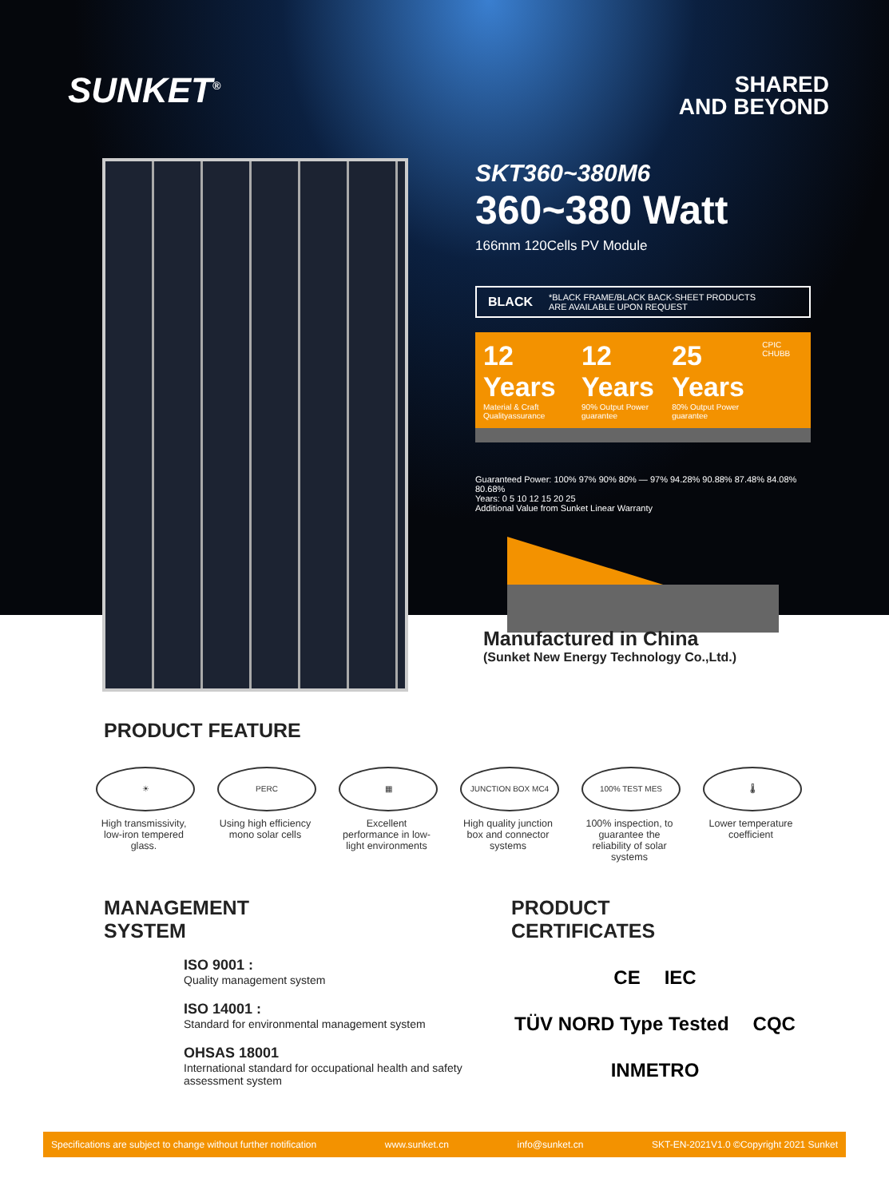SUNKET<sup>®</sup>
SHARED
AND BEYOND
SKT360~380M6
360~380 Watt
166mm 120Cells PV Module
BLACK *BLACK FRAME/BLACK BACK-SHEET PRODUCTS
ARE AVAILABLE UPON REQUEST
12 Years
Material & Craft Qualityassurance 12 Years
90% Output Power guarantee 25 Years
80% Output Power guarantee CPIC CHUBB
Guaranteed Power: 100% 97% 90% 80% — 97% 94.28% 90.88% 87.48% 84.08% 80.68%
Years: 0 5 10 12 15 20 25
Additional Value from Sunket Linear Warranty
Manufactured in China
(Sunket New Energy Technology Co.,Ltd.)
PRODUCT FEATURE
☀
High transmissivity, low-iron tempered glass.
PERC
Using high efficiency mono solar cells
▦
Excellent performance in low-light environments
JUNCTION BOX MC4
High quality junction box and connector systems
100% TEST MES
100% inspection, to guarantee the reliability of solar systems
🌡
Lower temperature coefficient
MANAGEMENT
SYSTEM
ISO 9001 :
Quality management system
ISO 14001 :
Standard for environmental management system
OHSAS 18001
International standard for occupational health and safety assessment system
PRODUCT
CERTIFICATES
CE IEC TÜV NORD Type Tested CQC INMETRO
Specifications are subject to change without further notification www.sunket.cn info@sunket.cn SKT-EN-2021V1.0 ©Copyright 2021 Sunket